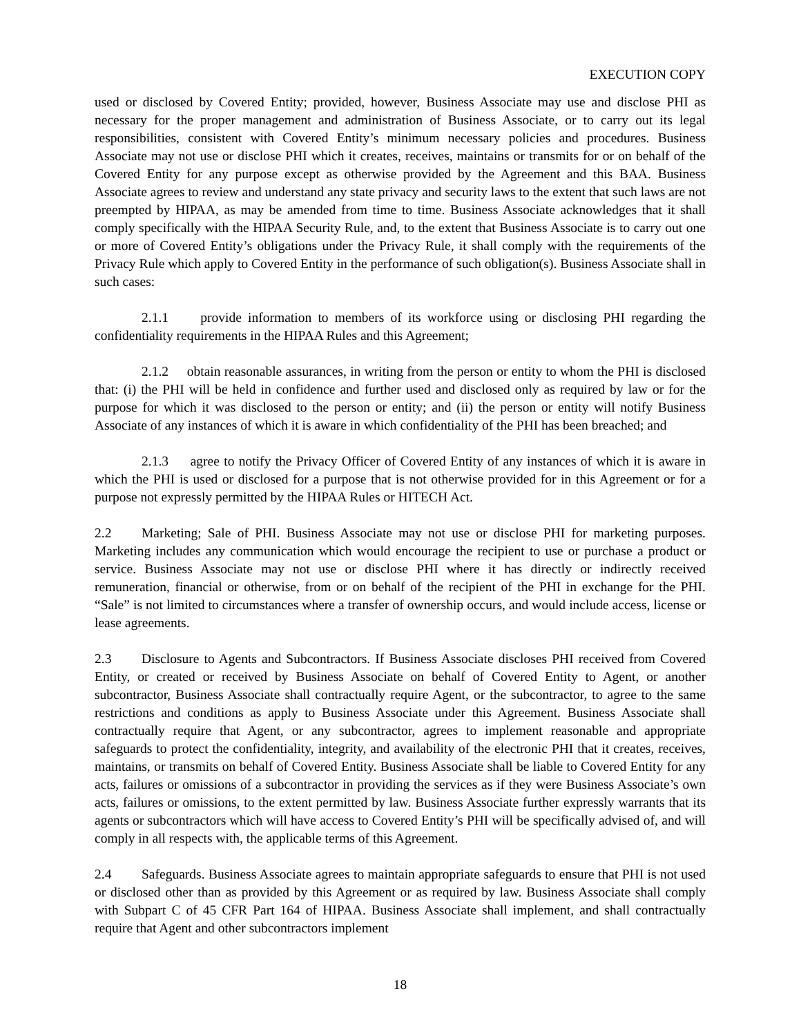EXECUTION COPY
used or disclosed by Covered Entity; provided, however, Business Associate may use and disclose PHI as necessary for the proper management and administration of Business Associate, or to carry out its legal responsibilities, consistent with Covered Entity’s minimum necessary policies and procedures. Business Associate may not use or disclose PHI which it creates, receives, maintains or transmits for or on behalf of the Covered Entity for any purpose except as otherwise provided by the Agreement and this BAA. Business Associate agrees to review and understand any state privacy and security laws to the extent that such laws are not preempted by HIPAA, as may be amended from time to time. Business Associate acknowledges that it shall comply specifically with the HIPAA Security Rule, and, to the extent that Business Associate is to carry out one or more of Covered Entity’s obligations under the Privacy Rule, it shall comply with the requirements of the Privacy Rule which apply to Covered Entity in the performance of such obligation(s). Business Associate shall in such cases:
2.1.1 provide information to members of its workforce using or disclosing PHI regarding the confidentiality requirements in the HIPAA Rules and this Agreement;
2.1.2 obtain reasonable assurances, in writing from the person or entity to whom the PHI is disclosed that: (i) the PHI will be held in confidence and further used and disclosed only as required by law or for the purpose for which it was disclosed to the person or entity; and (ii) the person or entity will notify Business Associate of any instances of which it is aware in which confidentiality of the PHI has been breached; and
2.1.3 agree to notify the Privacy Officer of Covered Entity of any instances of which it is aware in which the PHI is used or disclosed for a purpose that is not otherwise provided for in this Agreement or for a purpose not expressly permitted by the HIPAA Rules or HITECH Act.
2.2 Marketing; Sale of PHI. Business Associate may not use or disclose PHI for marketing purposes. Marketing includes any communication which would encourage the recipient to use or purchase a product or service. Business Associate may not use or disclose PHI where it has directly or indirectly received remuneration, financial or otherwise, from or on behalf of the recipient of the PHI in exchange for the PHI. “Sale” is not limited to circumstances where a transfer of ownership occurs, and would include access, license or lease agreements.
2.3 Disclosure to Agents and Subcontractors. If Business Associate discloses PHI received from Covered Entity, or created or received by Business Associate on behalf of Covered Entity to Agent, or another subcontractor, Business Associate shall contractually require Agent, or the subcontractor, to agree to the same restrictions and conditions as apply to Business Associate under this Agreement. Business Associate shall contractually require that Agent, or any subcontractor, agrees to implement reasonable and appropriate safeguards to protect the confidentiality, integrity, and availability of the electronic PHI that it creates, receives, maintains, or transmits on behalf of Covered Entity. Business Associate shall be liable to Covered Entity for any acts, failures or omissions of a subcontractor in providing the services as if they were Business Associate’s own acts, failures or omissions, to the extent permitted by law. Business Associate further expressly warrants that its agents or subcontractors which will have access to Covered Entity’s PHI will be specifically advised of, and will comply in all respects with, the applicable terms of this Agreement.
2.4 Safeguards. Business Associate agrees to maintain appropriate safeguards to ensure that PHI is not used or disclosed other than as provided by this Agreement or as required by law. Business Associate shall comply with Subpart C of 45 CFR Part 164 of HIPAA. Business Associate shall implement, and shall contractually require that Agent and other subcontractors implement
18